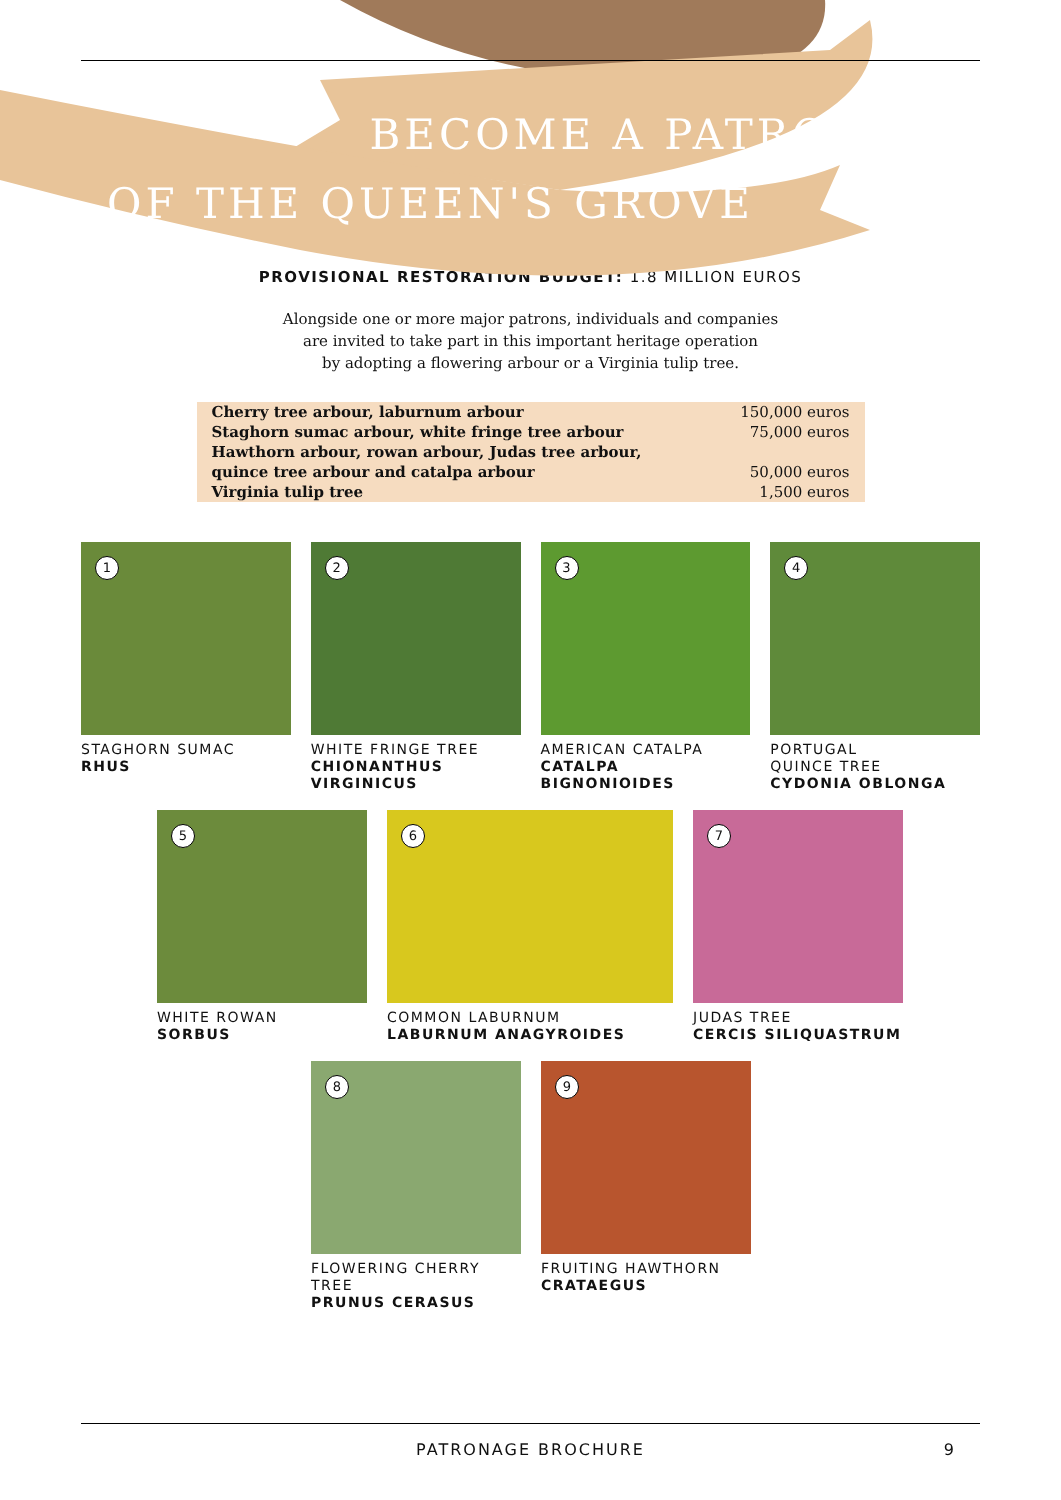BECOME A PATRON
OF THE QUEEN'S GROVE
PROVISIONAL RESTORATION BUDGET: 1.8 MILLION EUROS
Alongside one or more major patrons, individuals and companies
are invited to take part in this important heritage operation
by adopting a flowering arbour or a Virginia tulip tree.
| Cherry tree arbour, laburnum arbour | 150,000 euros |
| Staghorn sumac arbour, white fringe tree arbour | 75,000 euros |
| Hawthorn arbour, rowan arbour, Judas tree arbour, | |
| quince tree arbour and catalpa arbour | 50,000 euros |
| Virginia tulip tree | 1,500 euros |
1
STAGHORN SUMAC
RHUS
2
WHITE FRINGE TREE
CHIONANTHUS VIRGINICUS
3
AMERICAN CATALPA
CATALPA BIGNONIOIDES
4
PORTUGAL
QUINCE TREE
CYDONIA OBLONGA
5
WHITE ROWAN
SORBUS
6
COMMON LABURNUM
LABURNUM ANAGYROIDES
7
JUDAS TREE
CERCIS SILIQUASTRUM
8
FLOWERING CHERRY TREE
PRUNUS CERASUS
9
FRUITING HAWTHORN
CRATAEGUS
PATRONAGE BROCHURE 9